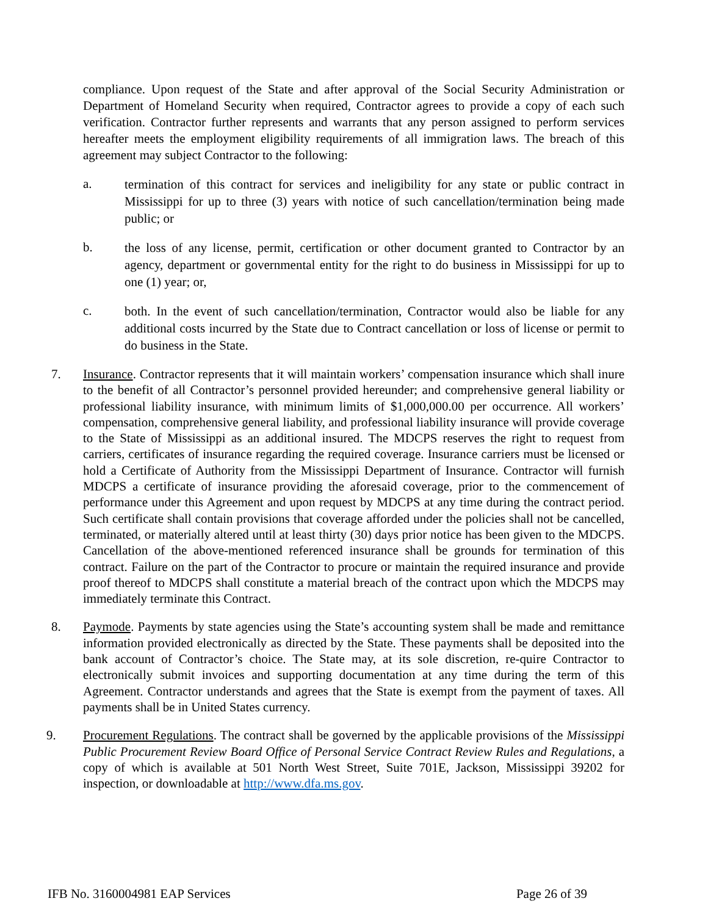compliance. Upon request of the State and after approval of the Social Security Administration or Department of Homeland Security when required, Contractor agrees to provide a copy of each such verification. Contractor further represents and warrants that any person assigned to perform services hereafter meets the employment eligibility requirements of all immigration laws. The breach of this agreement may subject Contractor to the following:
a.
termination of this contract for services and ineligibility for any state or public contract in Mississippi for up to three (3) years with notice of such cancellation/termination being made public; or
b.
the loss of any license, permit, certification or other document granted to Contractor by an agency, department or governmental entity for the right to do business in Mississippi for up to one (1) year; or,
c.
both. In the event of such cancellation/termination, Contractor would also be liable for any additional costs incurred by the State due to Contract cancellation or loss of license or permit to do business in the State.
7.
Insurance. Contractor represents that it will maintain workers’ compensation insurance which shall inure to the benefit of all Contractor’s personnel provided hereunder; and comprehensive general liability or professional liability insurance, with minimum limits of $1,000,000.00 per occurrence. All workers’ compensation, comprehensive general liability, and professional liability insurance will provide coverage to the State of Mississippi as an additional insured. The MDCPS reserves the right to request from carriers, certificates of insurance regarding the required coverage. Insurance carriers must be licensed or hold a Certificate of Authority from the Mississippi Department of Insurance. Contractor will furnish MDCPS a certificate of insurance providing the aforesaid coverage, prior to the commencement of performance under this Agreement and upon request by MDCPS at any time during the contract period. Such certificate shall contain provisions that coverage afforded under the policies shall not be cancelled, terminated, or materially altered until at least thirty (30) days prior notice has been given to the MDCPS. Cancellation of the above-mentioned referenced insurance shall be grounds for termination of this contract. Failure on the part of the Contractor to procure or maintain the required insurance and provide proof thereof to MDCPS shall constitute a material breach of the contract upon which the MDCPS may immediately terminate this Contract.
8.
Paymode. Payments by state agencies using the State’s accounting system shall be made and remittance information provided electronically as directed by the State. These payments shall be deposited into the bank account of Contractor’s choice. The State may, at its sole discretion, re-quire Contractor to electronically submit invoices and supporting documentation at any time during the term of this Agreement. Contractor understands and agrees that the State is exempt from the payment of taxes. All payments shall be in United States currency.
9.
Procurement Regulations. The contract shall be governed by the applicable provisions of the Mississippi Public Procurement Review Board Office of Personal Service Contract Review Rules and Regulations, a copy of which is available at 501 North West Street, Suite 701E, Jackson, Mississippi 39202 for inspection, or downloadable at http://www.dfa.ms.gov.
IFB No. 3160004981 EAP Services Page 26 of 39